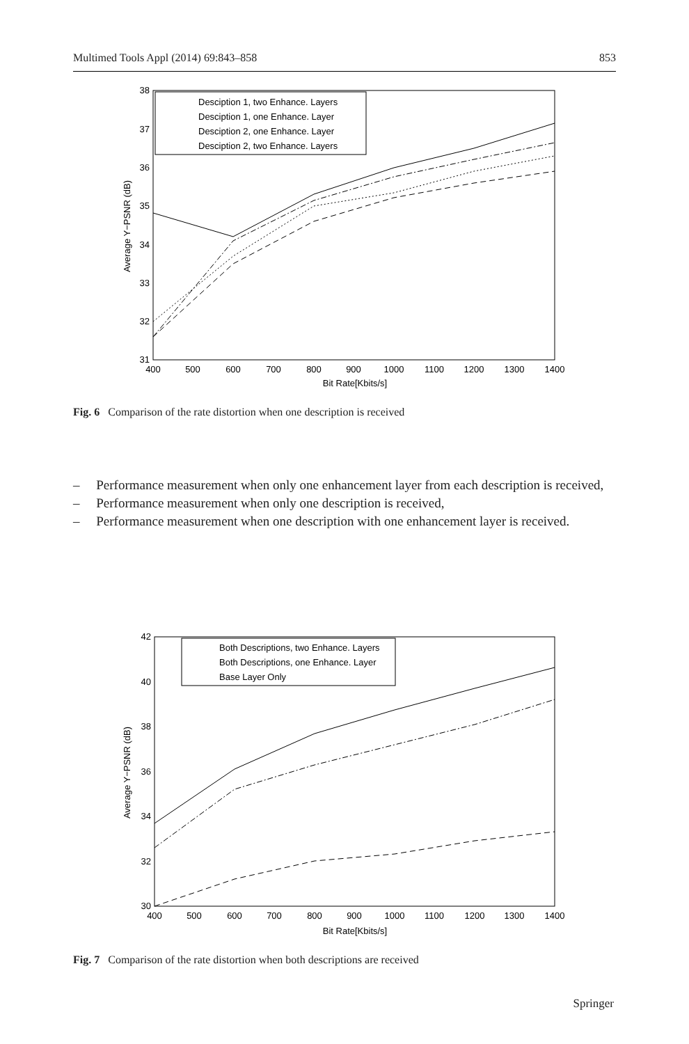Multimed Tools Appl (2014) 69:843–858 853
400
500
600
700
800
900
1000
1100
1200
1300
1400
38
37
36
35
34
33
32
31
Bit Rate[Kbits/s]
Average Y−PSNR (dB)
Desciption 1, two Enhance. Layers
Desciption 1, one Enhance. Layer
Desciption 2, one Enhance. Layer
Desciption 2, two Enhance. Layers
Fig. 6 Comparison of the rate distortion when one description is received
– Performance measurement when only one enhancement layer from each description is received,
– Performance measurement when only one description is received,
– Performance measurement when one description with one enhancement layer is received.
400
500
600
700
800
900
1000
1100
1200
1300
1400
42
40
38
36
34
32
30
Bit Rate[Kbits/s]
Average Y−PSNR (dB)
Both Descriptions, two Enhance. Layers
Both Descriptions, one Enhance. Layer
Base Layer Only
Fig. 7 Comparison of the rate distortion when both descriptions are received
Springer